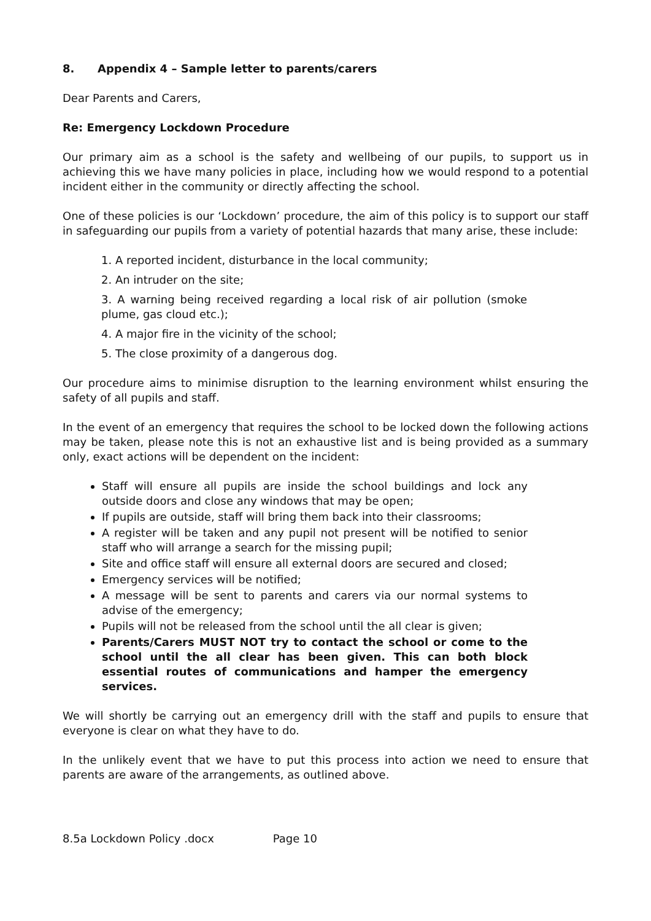8. Appendix 4 – Sample letter to parents/carers
Dear Parents and Carers,
Re: Emergency Lockdown Procedure
Our primary aim as a school is the safety and wellbeing of our pupils, to support us in achieving this we have many policies in place, including how we would respond to a potential incident either in the community or directly affecting the school.
One of these policies is our ‘Lockdown’ procedure, the aim of this policy is to support our staff in safeguarding our pupils from a variety of potential hazards that many arise, these include:
1. A reported incident, disturbance in the local community;
2. An intruder on the site;
3. A warning being received regarding a local risk of air pollution (smoke plume, gas cloud etc.);
4. A major fire in the vicinity of the school;
5. The close proximity of a dangerous dog.
Our procedure aims to minimise disruption to the learning environment whilst ensuring the safety of all pupils and staff.
In the event of an emergency that requires the school to be locked down the following actions may be taken, please note this is not an exhaustive list and is being provided as a summary only, exact actions will be dependent on the incident:
Staff will ensure all pupils are inside the school buildings and lock any outside doors and close any windows that may be open;
If pupils are outside, staff will bring them back into their classrooms;
A register will be taken and any pupil not present will be notified to senior staff who will arrange a search for the missing pupil;
Site and office staff will ensure all external doors are secured and closed;
Emergency services will be notified;
A message will be sent to parents and carers via our normal systems to advise of the emergency;
Pupils will not be released from the school until the all clear is given;
Parents/Carers MUST NOT try to contact the school or come to the school until the all clear has been given. This can both block essential routes of communications and hamper the emergency services.
We will shortly be carrying out an emergency drill with the staff and pupils to ensure that everyone is clear on what they have to do.
In the unlikely event that we have to put this process into action we need to ensure that parents are aware of the arrangements, as outlined above.
8.5a Lockdown Policy .docx Page 10